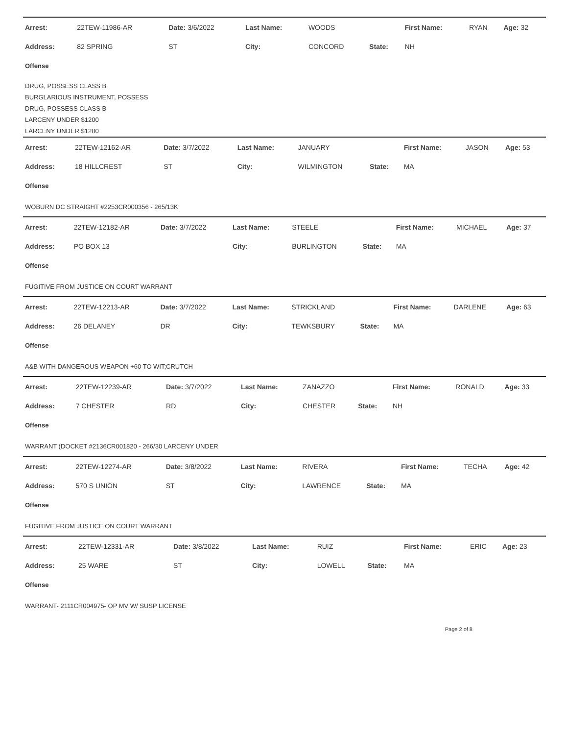| Arrest: | 22TEW-11986-AR | Date: 3/6/2022 | Last Name: | WOODS | | First Name: | RYAN | Age: 32 |
| Address: | 82 SPRING | ST | City: | CONCORD | State: | NH | | |
| Offense | | | | | | | | |
DRUG, POSSESS CLASS B
BURGLARIOUS INSTRUMENT, POSSESS
DRUG, POSSESS CLASS B
LARCENY UNDER $1200
LARCENY UNDER $1200
| Arrest: | 22TEW-12162-AR | Date: 3/7/2022 | Last Name: | JANUARY | | First Name: | JASON | Age: 53 |
| Address: | 18 HILLCREST | ST | City: | WILMINGTON | State: | MA | | |
| Offense | | | | | | | | |
WOBURN DC STRAIGHT #2253CR000356 - 265/13K
| Arrest: | 22TEW-12182-AR | Date: 3/7/2022 | Last Name: | STEELE | | First Name: | MICHAEL | Age: 37 |
| Address: | PO BOX 13 | | City: | BURLINGTON | State: | MA | | |
| Offense | | | | | | | | |
FUGITIVE FROM JUSTICE ON COURT WARRANT
| Arrest: | 22TEW-12213-AR | Date: 3/7/2022 | Last Name: | STRICKLAND | | First Name: | DARLENE | Age: 63 |
| Address: | 26 DELANEY | DR | City: | TEWKSBURY | State: | MA | | |
| Offense | | | | | | | | |
A&B WITH DANGEROUS WEAPON +60 TO WIT;CRUTCH
| Arrest: | 22TEW-12239-AR | Date: 3/7/2022 | Last Name: | ZANAZZO | | First Name: | RONALD | Age: 33 |
| Address: | 7 CHESTER | RD | City: | CHESTER | State: | NH | | |
| Offense | | | | | | | | |
WARRANT (DOCKET #2136CR001820 - 266/30 LARCENY UNDER
| Arrest: | 22TEW-12274-AR | Date: 3/8/2022 | Last Name: | RIVERA | | First Name: | TECHA | Age: 42 |
| Address: | 570 S UNION | ST | City: | LAWRENCE | State: | MA | | |
| Offense | | | | | | | | |
FUGITIVE FROM JUSTICE ON COURT WARRANT
| Arrest: | 22TEW-12331-AR | Date: 3/8/2022 | Last Name: | RUIZ | | First Name: | ERIC | Age: 23 |
| Address: | 25 WARE | ST | City: | LOWELL | State: | MA | | |
| Offense | | | | | | | | |
WARRANT- 2111CR004975- OP MV W/ SUSP LICENSE
Page 2 of 8